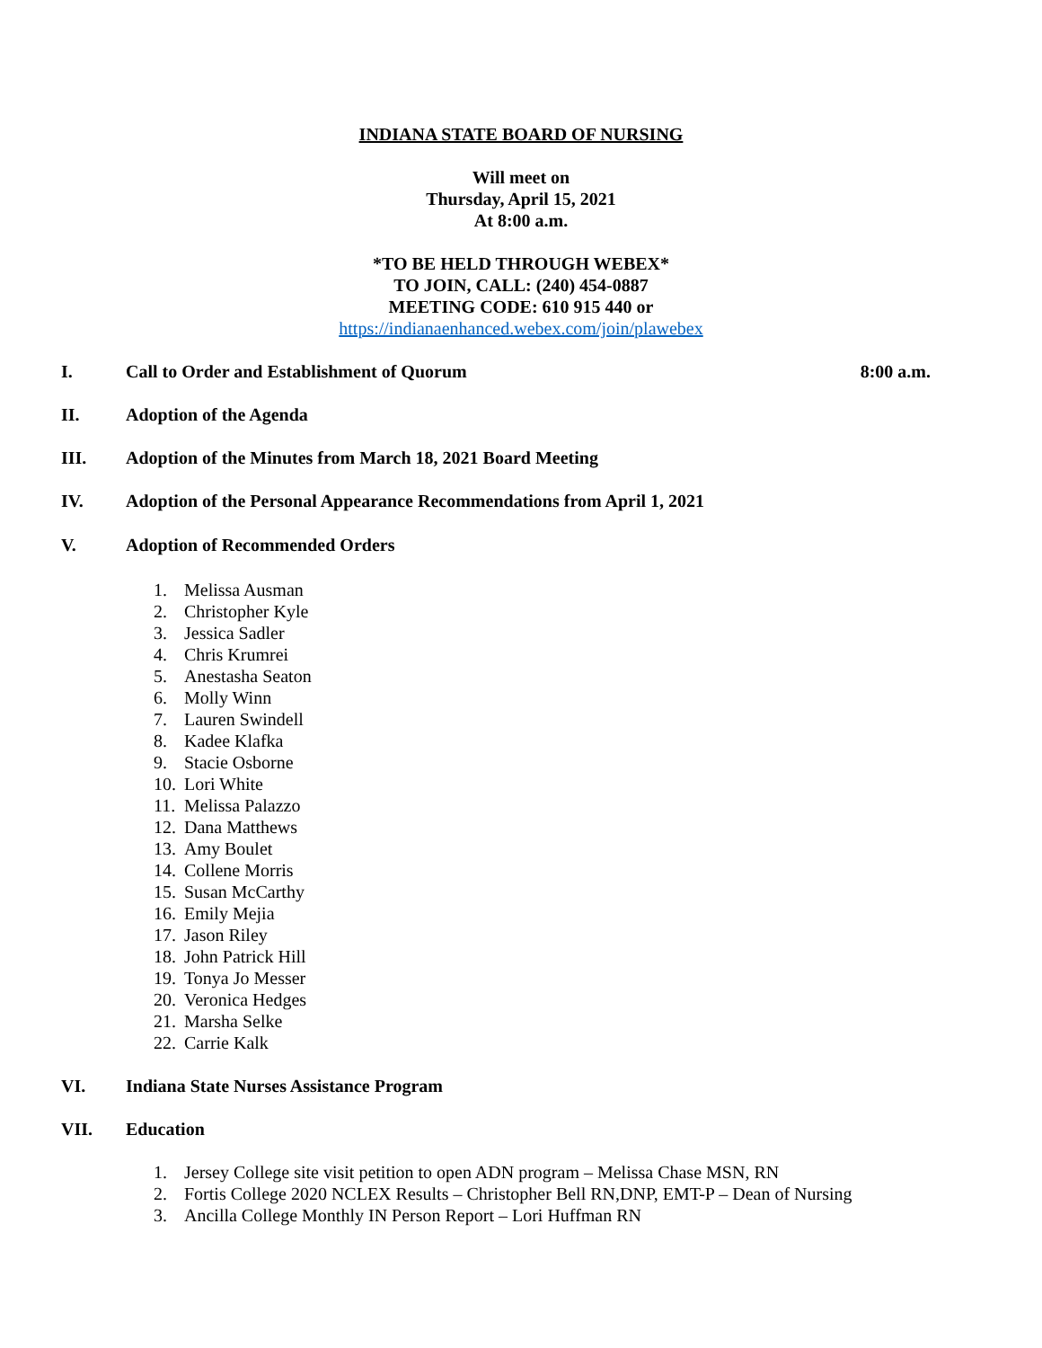INDIANA STATE BOARD OF NURSING
Will meet on
Thursday, April 15, 2021
At 8:00 a.m.
*TO BE HELD THROUGH WEBEX*
TO JOIN, CALL: (240) 454-0887
MEETING CODE: 610 915 440 or
https://indianaenhanced.webex.com/join/plawebex
I. Call to Order and Establishment of Quorum
8:00 a.m.
II. Adoption of the Agenda
III. Adoption of the Minutes from March 18, 2021 Board Meeting
IV. Adoption of the Personal Appearance Recommendations from April 1, 2021
V. Adoption of Recommended Orders
1. Melissa Ausman
2. Christopher Kyle
3. Jessica Sadler
4. Chris Krumrei
5. Anestasha Seaton
6. Molly Winn
7. Lauren Swindell
8. Kadee Klafka
9. Stacie Osborne
10. Lori White
11. Melissa Palazzo
12. Dana Matthews
13. Amy Boulet
14. Collene Morris
15. Susan McCarthy
16. Emily Mejia
17. Jason Riley
18. John Patrick Hill
19. Tonya Jo Messer
20. Veronica Hedges
21. Marsha Selke
22. Carrie Kalk
VI. Indiana State Nurses Assistance Program
VII. Education
1. Jersey College site visit petition to open ADN program – Melissa Chase MSN, RN
2. Fortis College 2020 NCLEX Results – Christopher Bell RN,DNP, EMT-P – Dean of Nursing
3. Ancilla College Monthly IN Person Report – Lori Huffman RN